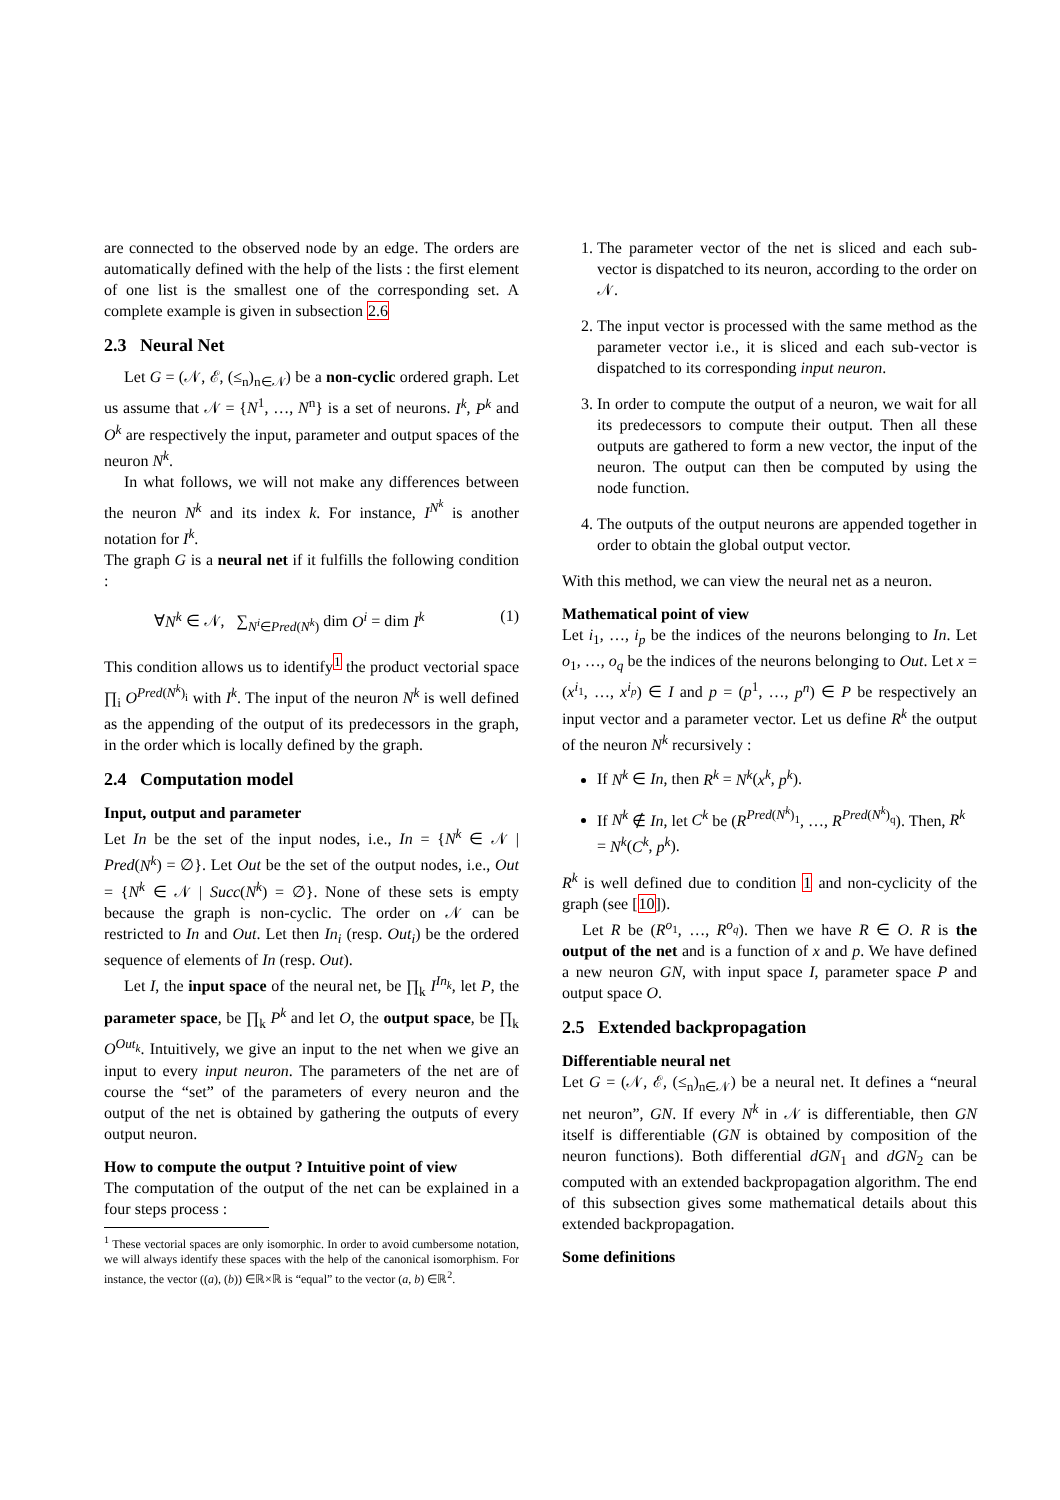are connected to the observed node by an edge. The orders are automatically defined with the help of the lists : the first element of one list is the smallest one of the corresponding set. A complete example is given in subsection 2.6
2.3 Neural Net
Let G = (𝒩, ℰ, (≤<sub>n</sub>)<sub>n∈𝒩</sub>) be a non-cyclic ordered graph. Let us assume that 𝒩 = {N<sup>1</sup>, …, N<sup>n</sup>} is a set of neurons. I<sup>k</sup>, P<sup>k</sup> and O<sup>k</sup> are respectively the input, parameter and output spaces of the neuron N<sup>k</sup>.
In what follows, we will not make any differences between the neuron N<sup>k</sup> and its index k. For instance, I<sup>N<sup>k</sup></sup> is another notation for I<sup>k</sup>.
The graph G is a neural net if it fulfills the following condition :
∀N<sup>k</sup> ∈ 𝒩, ∑<sub>N<sup>i</sup>∈Pred(N<sup>k</sup>)</sub> dim O<sup>i</sup> = dim I<sup>k</sup> (1)
This condition allows us to identify<sup>1</sup> the product vectorial space ∏<sub>i</sub> O<sup>Pred(N<sup>k</sup>)<sub>i</sub></sup> with I<sup>k</sup>. The input of the neuron N<sup>k</sup> is well defined as the appending of the output of its predecessors in the graph, in the order which is locally defined by the graph.
2.4 Computation model
Input, output and parameter
Let In be the set of the input nodes, i.e., In = {N<sup>k</sup> ∈ 𝒩 | Pred(N<sup>k</sup>) = ∅}. Let Out be the set of the output nodes, i.e., Out = {N<sup>k</sup> ∈ 𝒩 | Succ(N<sup>k</sup>) = ∅}. None of these sets is empty because the graph is non-cyclic. The order on 𝒩 can be restricted to In and Out. Let then In<sub>i</sub> (resp. Out<sub>i</sub>) be the ordered sequence of elements of In (resp. Out).
Let I, the input space of the neural net, be ∏<sub>k</sub> I<sup>In<sub>k</sub></sup>, let P, the parameter space, be ∏<sub>k</sub> P<sup>k</sup> and let O, the output space, be ∏<sub>k</sub> O<sup>Out<sub>k</sub></sup>. Intuitively, we give an input to the net when we give an input to every input neuron. The parameters of the net are of course the “set” of the parameters of every neuron and the output of the net is obtained by gathering the outputs of every output neuron.
How to compute the output ? Intuitive point of view
The computation of the output of the net can be explained in a four steps process :
<sup>1</sup> These vectorial spaces are only isomorphic. In order to avoid cumbersome notation, we will always identify these spaces with the help of the canonical isomorphism. For instance, the vector ((a), (b)) ∈ℝ×ℝ is “equal” to the vector (a, b) ∈ℝ<sup>2</sup>.
1. The parameter vector of the net is sliced and each sub-vector is dispatched to its neuron, according to the order on 𝒩.
2. The input vector is processed with the same method as the parameter vector i.e., it is sliced and each sub-vector is dispatched to its corresponding input neuron.
3. In order to compute the output of a neuron, we wait for all its predecessors to compute their output. Then all these outputs are gathered to form a new vector, the input of the neuron. The output can then be computed by using the node function.
4. The outputs of the output neurons are appended together in order to obtain the global output vector.
With this method, we can view the neural net as a neuron.
Mathematical point of view
Let i<sub>1</sub>, …, i<sub>p</sub> be the indices of the neurons belonging to In. Let o<sub>1</sub>, …, o<sub>q</sub> be the indices of the neurons belonging to Out. Let x = (x<sup>i<sub>1</sub></sup>, …, x<sup>i<sub>p</sub></sup>) ∈ I and p = (p<sup>1</sup>, …, p<sup>n</sup>) ∈ P be respectively an input vector and a parameter vector. Let us define R<sup>k</sup> the output of the neuron N<sup>k</sup> recursively :
If N<sup>k</sup> ∈ In, then R<sup>k</sup> = N<sup>k</sup>(x<sup>k</sup>, p<sup>k</sup>).
If N<sup>k</sup> ∉ In, let C<sup>k</sup> be (R<sup>Pred(N<sup>k</sup>)<sub>1</sub></sup>, …, R<sup>Pred(N<sup>k</sup>)<sub>q</sub></sup>). Then, R<sup>k</sup> = N<sup>k</sup>(C<sup>k</sup>, p<sup>k</sup>).
R<sup>k</sup> is well defined due to condition 1 and non-cyclicity of the graph (see [10]).
Let R be (R<sup>o<sub>1</sub></sup>, …, R<sup>o<sub>q</sub></sup>). Then we have R ∈ O. R is the output of the net and is a function of x and p. We have defined a new neuron GN, with input space I, parameter space P and output space O.
2.5 Extended backpropagation
Differentiable neural net
Let G = (𝒩, ℰ, (≤<sub>n</sub>)<sub>n∈𝒩</sub>) be a neural net. It defines a “neural net neuron”, GN. If every N<sup>k</sup> in 𝒩 is differentiable, then GN itself is differentiable (GN is obtained by composition of the neuron functions). Both differential dGN<sub>1</sub> and dGN<sub>2</sub> can be computed with an extended backpropagation algorithm. The end of this subsection gives some mathematical details about this extended backpropagation.
Some definitions